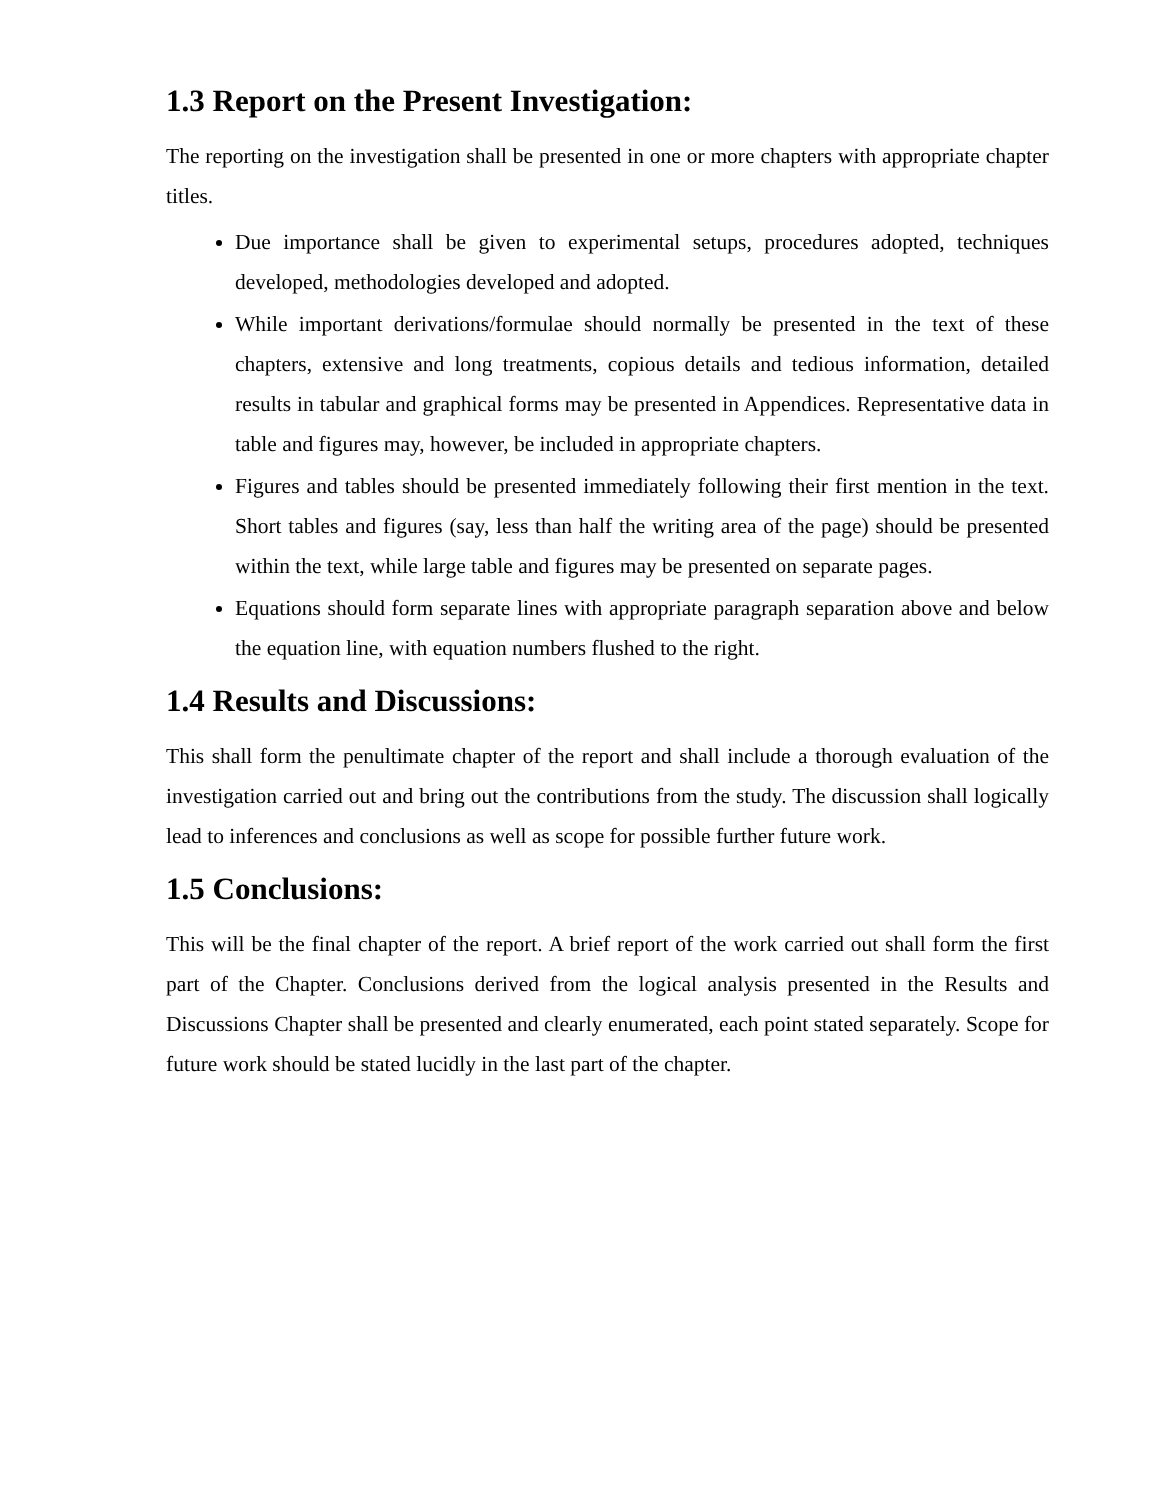1.3 Report on the Present Investigation:
The reporting on the investigation shall be presented in one or more chapters with appropriate chapter titles.
Due importance shall be given to experimental setups, procedures adopted, techniques developed, methodologies developed and adopted.
While important derivations/formulae should normally be presented in the text of these chapters, extensive and long treatments, copious details and tedious information, detailed results in tabular and graphical forms may be presented in Appendices. Representative data in table and figures may, however, be included in appropriate chapters.
Figures and tables should be presented immediately following their first mention in the text. Short tables and figures (say, less than half the writing area of the page) should be presented within the text, while large table and figures may be presented on separate pages.
Equations should form separate lines with appropriate paragraph separation above and below the equation line, with equation numbers flushed to the right.
1.4 Results and Discussions:
This shall form the penultimate chapter of the report and shall include a thorough evaluation of the investigation carried out and bring out the contributions from the study. The discussion shall logically lead to inferences and conclusions as well as scope for possible further future work.
1.5 Conclusions:
This will be the final chapter of the report. A brief report of the work carried out shall form the first part of the Chapter. Conclusions derived from the logical analysis presented in the Results and Discussions Chapter shall be presented and clearly enumerated, each point stated separately. Scope for future work should be stated lucidly in the last part of the chapter.